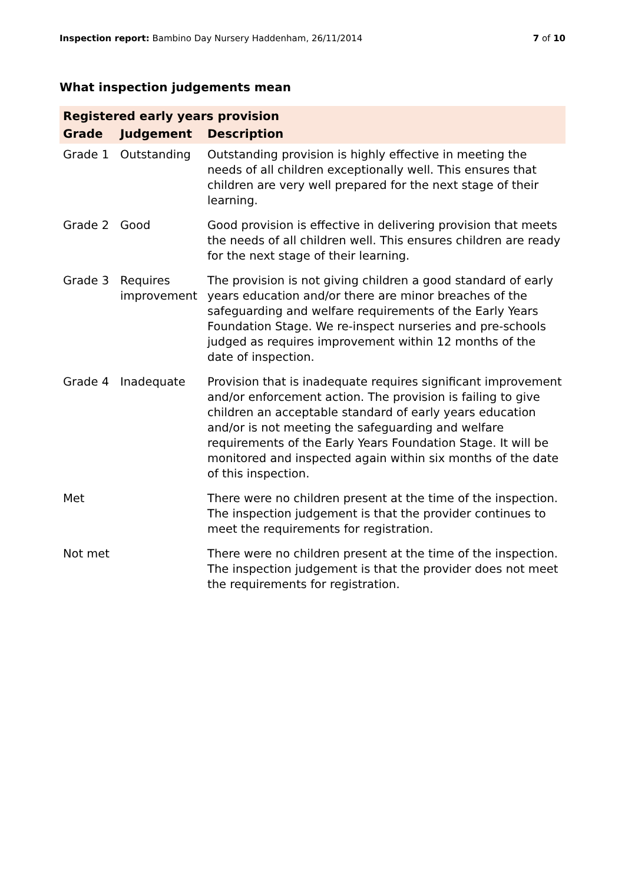Inspection report: Bambino Day Nursery Haddenham, 26/11/2014
7 of 10
What inspection judgements mean
| Registered early years provision | | |
| --- | --- | --- |
| Grade | Judgement | Description |
| Grade 1 | Outstanding | Outstanding provision is highly effective in meeting the needs of all children exceptionally well. This ensures that children are very well prepared for the next stage of their learning. |
| Grade 2 | Good | Good provision is effective in delivering provision that meets the needs of all children well. This ensures children are ready for the next stage of their learning. |
| Grade 3 | Requires improvement | The provision is not giving children a good standard of early years education and/or there are minor breaches of the safeguarding and welfare requirements of the Early Years Foundation Stage. We re-inspect nurseries and pre-schools judged as requires improvement within 12 months of the date of inspection. |
| Grade 4 | Inadequate | Provision that is inadequate requires significant improvement and/or enforcement action. The provision is failing to give children an acceptable standard of early years education and/or is not meeting the safeguarding and welfare requirements of the Early Years Foundation Stage. It will be monitored and inspected again within six months of the date of this inspection. |
| Met | | There were no children present at the time of the inspection. The inspection judgement is that the provider continues to meet the requirements for registration. |
| Not met | | There were no children present at the time of the inspection. The inspection judgement is that the provider does not meet the requirements for registration. |